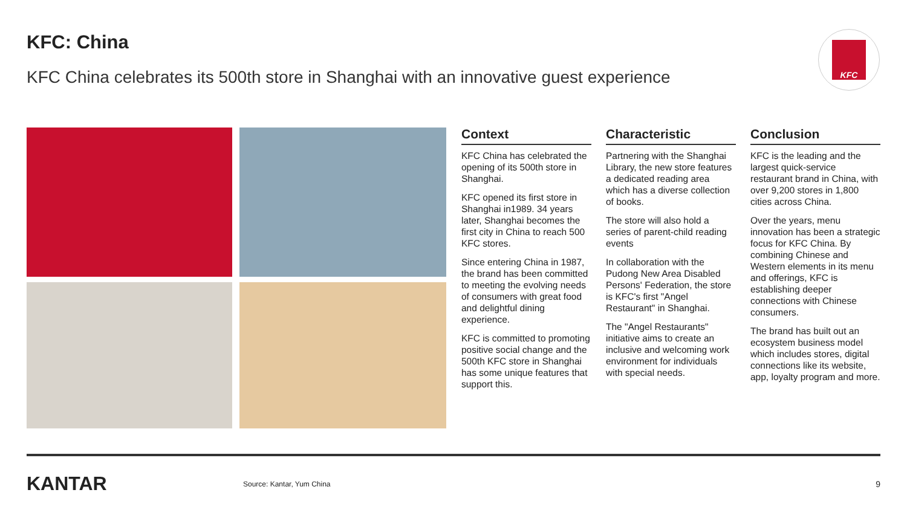KFC: China
KFC China celebrates its 500th store in Shanghai with an innovative guest experience
KFC
Context
KFC China has celebrated the opening of its 500th store in Shanghai.
KFC opened its first store in Shanghai in1989. 34 years later, Shanghai becomes the first city in China to reach 500 KFC stores.
Since entering China in 1987, the brand has been committed to meeting the evolving needs of consumers with great food and delightful dining experience.
KFC is committed to promoting positive social change and the 500th KFC store in Shanghai has some unique features that support this.
Characteristic
Partnering with the Shanghai Library, the new store features a dedicated reading area which has a diverse collection of books.
The store will also hold a series of parent-child reading events
In collaboration with the Pudong New Area Disabled Persons' Federation, the store is KFC's first "Angel Restaurant" in Shanghai.
The "Angel Restaurants" initiative aims to create an inclusive and welcoming work environment for individuals with special needs.
Conclusion
KFC is the leading and the largest quick-service restaurant brand in China, with over 9,200 stores in 1,800 cities across China.
Over the years, menu innovation has been a strategic focus for KFC China. By combining Chinese and Western elements in its menu and offerings, KFC is establishing deeper connections with Chinese consumers.
The brand has built out an ecosystem business model which includes stores, digital connections like its website, app, loyalty program and more.
KANTAR
Source: Kantar, Yum China
9